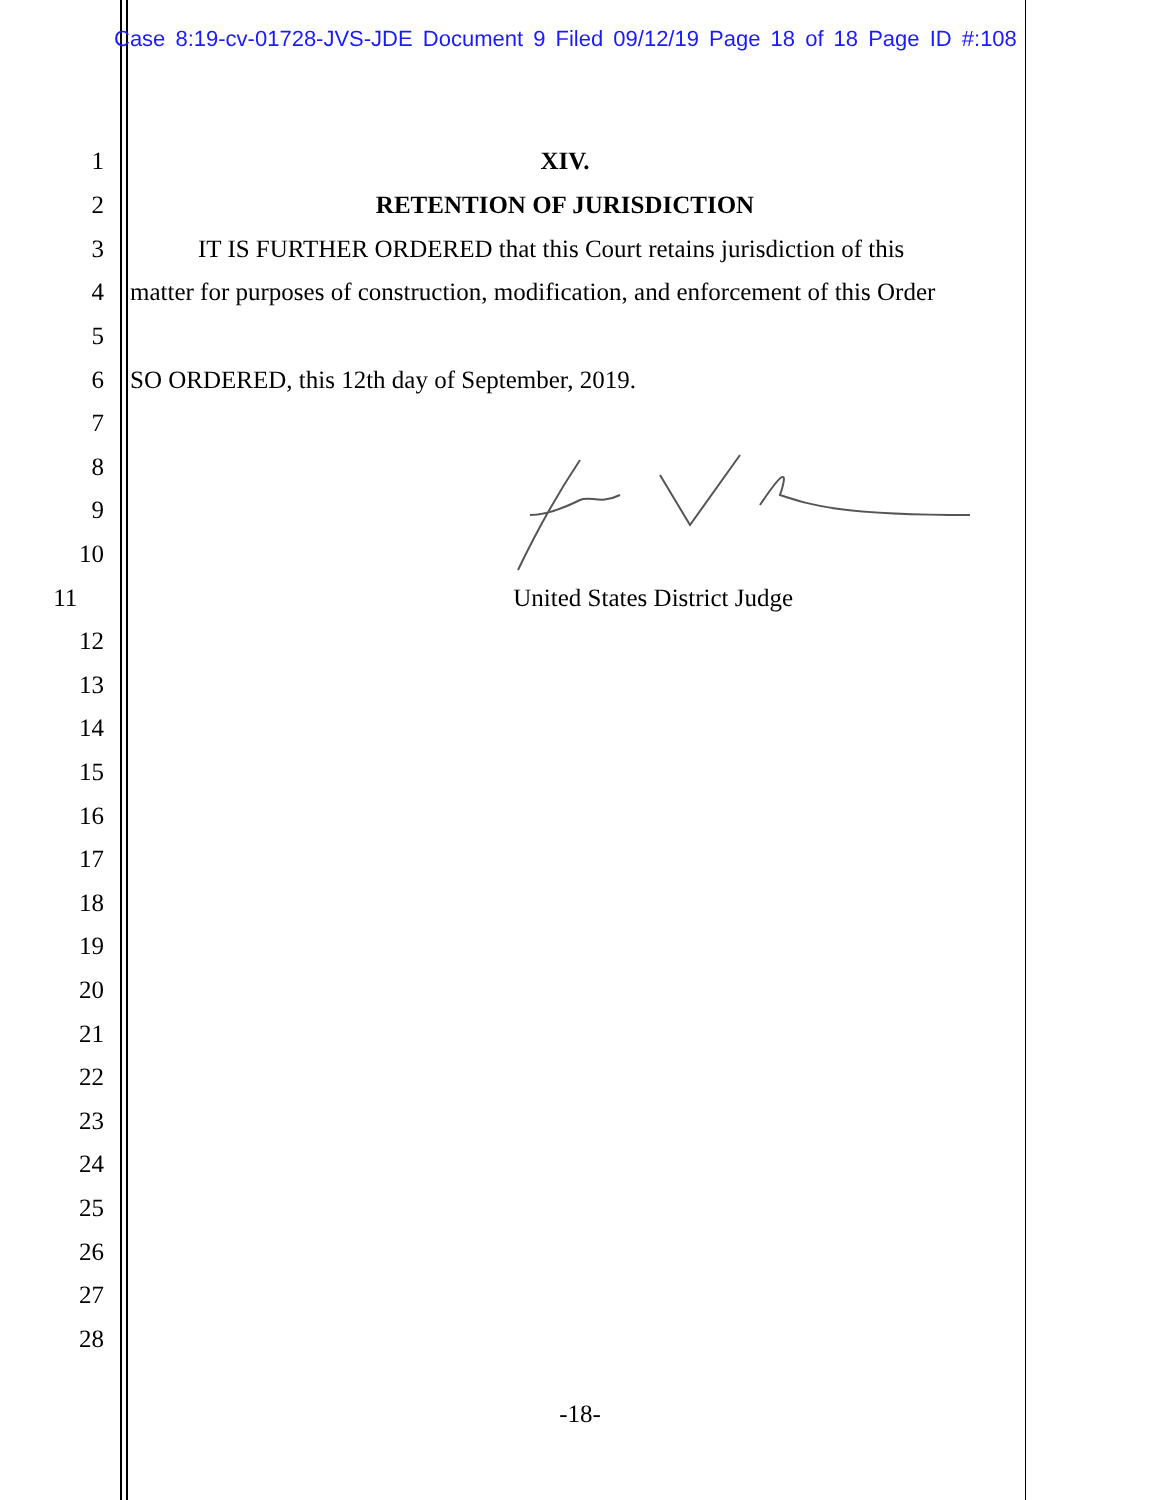Case 8:19-cv-01728-JVS-JDE Document 9 Filed 09/12/19 Page 18 of 18 Page ID #:108
1 XIV.
2 RETENTION OF JURISDICTION
3 IT IS FURTHER ORDERED that this Court retains jurisdiction of this
4 matter for purposes of construction, modification, and enforcement of this Order
5
6 SO ORDERED, this 12th day of September, 2019.
7
8
9
10
11 United States District Judge
12
13
14
15
16
17
18
19
20
21
22
23
24
25
26
27
28
-18-